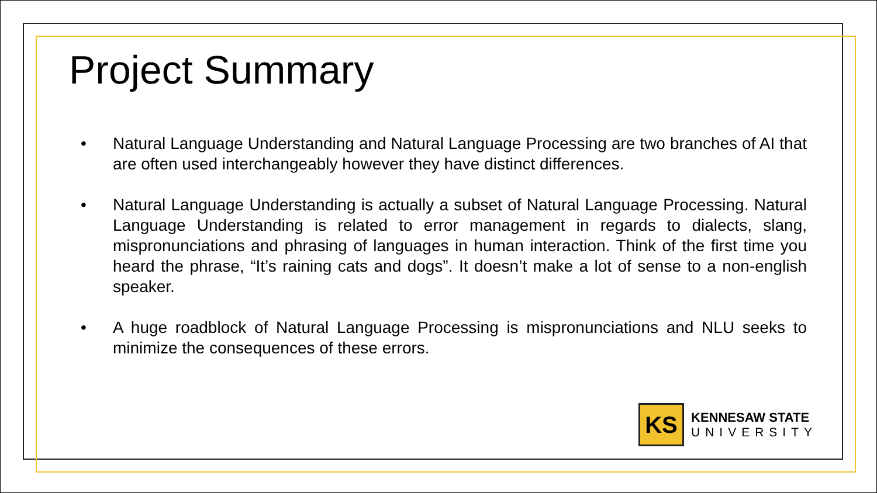Project Summary
• Natural Language Understanding and Natural Language Processing are two branches of AI that are often used interchangeably however they have distinct differences.
• Natural Language Understanding is actually a subset of Natural Language Processing. Natural Language Understanding is related to error management in regards to dialects, slang, mispronunciations and phrasing of languages in human interaction. Think of the first time you heard the phrase, “It’s raining cats and dogs”. It doesn’t make a lot of sense to a non-english speaker.
• A huge roadblock of Natural Language Processing is mispronunciations and NLU seeks to minimize the consequences of these errors.
KS
KENNESAW STATE
UNIVERSITY